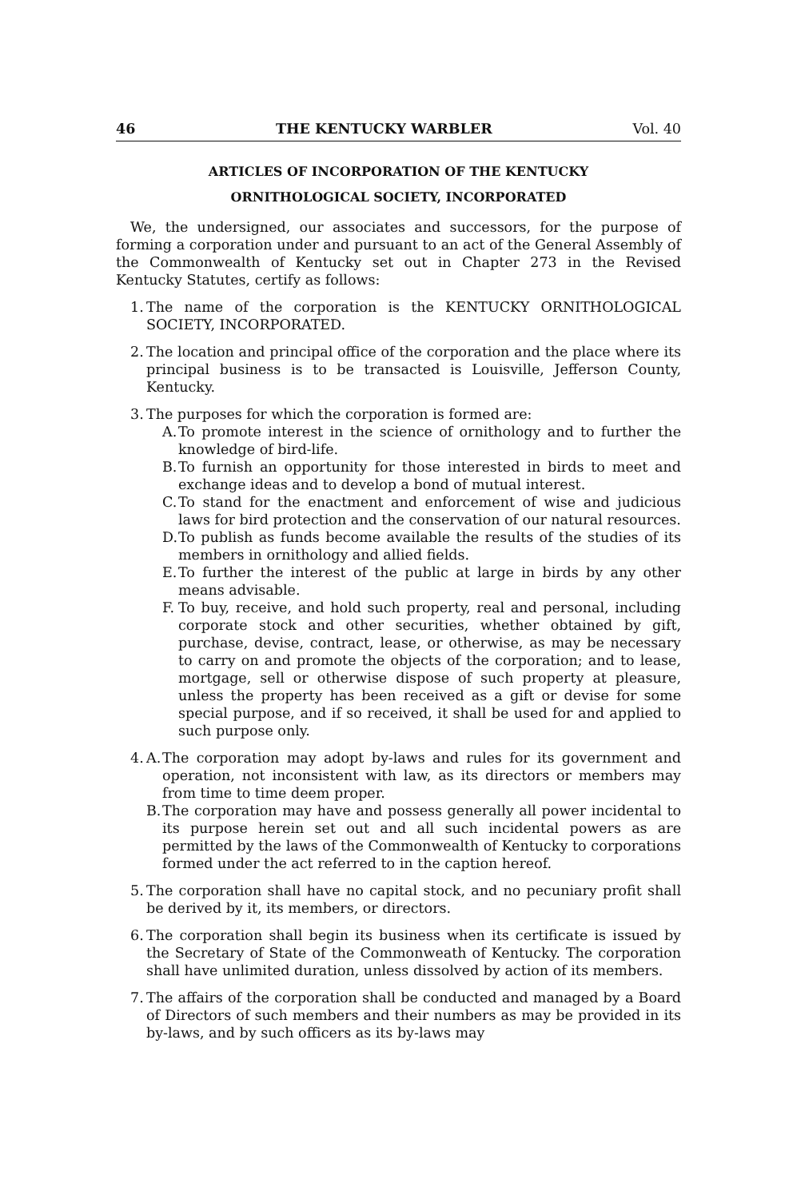46 THE KENTUCKY WARBLER Vol. 40
ARTICLES OF INCORPORATION OF THE KENTUCKY
ORNITHOLOGICAL SOCIETY, INCORPORATED
We, the undersigned, our associates and successors, for the purpose of forming a corporation under and pursuant to an act of the General Assembly of the Commonwealth of Kentucky set out in Chapter 273 in the Revised Kentucky Statutes, certify as follows:
1.
The name of the corporation is the KENTUCKY ORNITHOLOGICAL SOCIETY, INCORPORATED.
2.
The location and principal office of the corporation and the place where its principal business is to be transacted is Louisville, Jefferson County, Kentucky.
3.
The purposes for which the corporation is formed are:
A.
To promote interest in the science of ornithology and to further the knowledge of bird-life.
B.
To furnish an opportunity for those interested in birds to meet and exchange ideas and to develop a bond of mutual interest.
C.
To stand for the enactment and enforcement of wise and judicious laws for bird protection and the conservation of our natural resources.
D.
To publish as funds become available the results of the studies of its members in ornithology and allied fields.
E.
To further the interest of the public at large in birds by any other means advisable.
F.
To buy, receive, and hold such property, real and personal, including corporate stock and other securities, whether obtained by gift, purchase, devise, contract, lease, or otherwise, as may be necessary to carry on and promote the objects of the corporation; and to lease, mortgage, sell or otherwise dispose of such property at pleasure, unless the property has been received as a gift or devise for some special purpose, and if so received, it shall be used for and applied to such purpose only.
4.
A.
The corporation may adopt by-laws and rules for its government and operation, not inconsistent with law, as its directors or members may from time to time deem proper.
B.
The corporation may have and possess generally all power incidental to its purpose herein set out and all such incidental powers as are permitted by the laws of the Commonwealth of Kentucky to corporations formed under the act referred to in the caption hereof.
5.
The corporation shall have no capital stock, and no pecuniary profit shall be derived by it, its members, or directors.
6.
The corporation shall begin its business when its certificate is issued by the Secretary of State of the Commonweath of Kentucky. The corporation shall have unlimited duration, unless dissolved by action of its members.
7.
The affairs of the corporation shall be conducted and managed by a Board of Directors of such members and their numbers as may be provided in its by-laws, and by such officers as its by-laws may